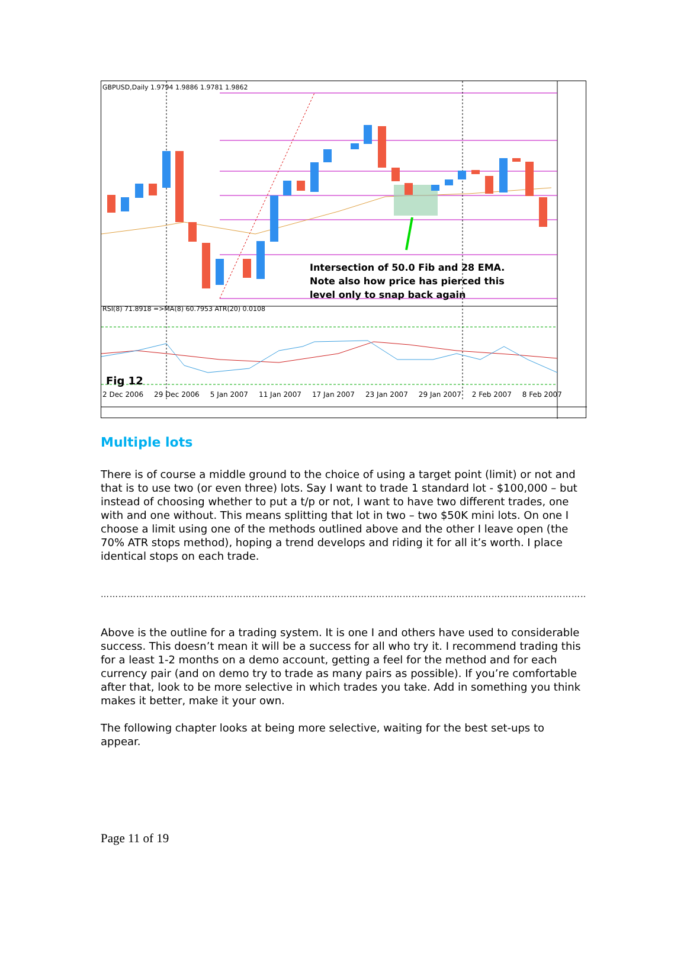GBPUSD,Daily 1.9794 1.9886 1.9781 1.9862
Intersection of 50.0 Fib and 28 EMA.
Note also how price has pierced this
level only to snap back again
RSI(8) 71.8918 =>MA(8) 60.7953 ATR(20) 0.0108
Fig 12
2 Dec 2006 29 Dec 2006 5 Jan 2007 11 Jan 2007 17 Jan 2007 23 Jan 2007 29 Jan 2007 2 Feb 2007 8 Feb 2007
Multiple lots
There is of course a middle ground to the choice of using a target point (limit) or not and that is to use two (or even three) lots. Say I want to trade 1 standard lot - $100,000 – but instead of choosing whether to put a t/p or not, I want to have two different trades, one with and one without. This means splitting that lot in two – two $50K mini lots. On one I choose a limit using one of the methods outlined above and the other I leave open (the 70% ATR stops method), hoping a trend develops and riding it for all it’s worth. I place identical stops on each trade.
…………………………………………………………………………………………………………………………………………………….....
Above is the outline for a trading system. It is one I and others have used to considerable success. This doesn’t mean it will be a success for all who try it. I recommend trading this for a least 1-2 months on a demo account, getting a feel for the method and for each currency pair (and on demo try to trade as many pairs as possible). If you’re comfortable after that, look to be more selective in which trades you take. Add in something you think makes it better, make it your own.
The following chapter looks at being more selective, waiting for the best set-ups to appear.
Page 11 of 19